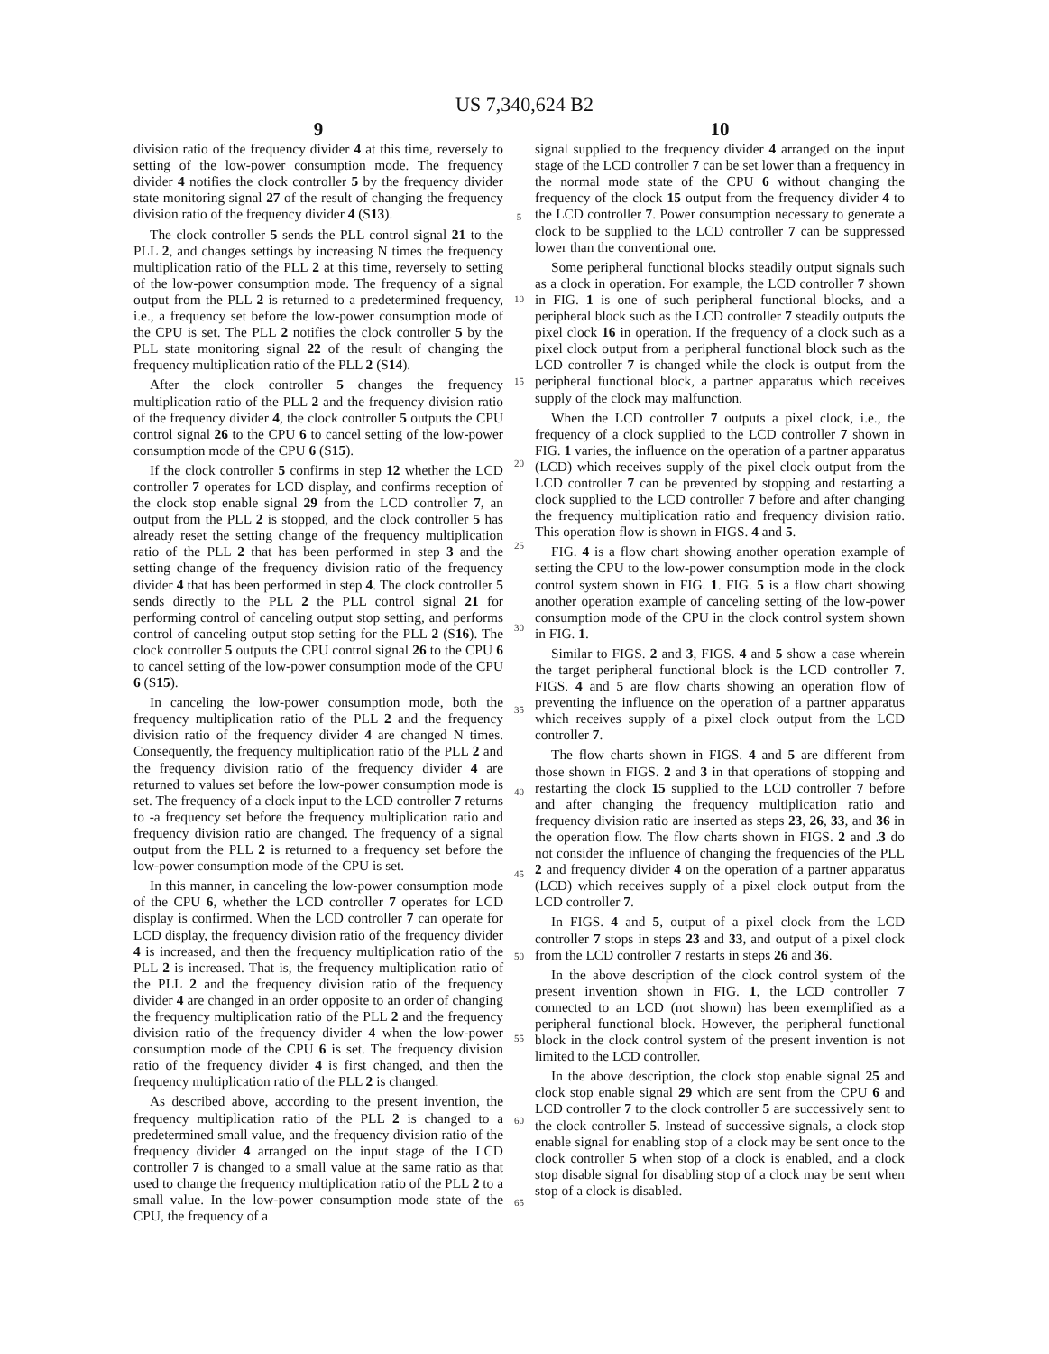US 7,340,624 B2
9
division ratio of the frequency divider 4 at this time, reversely to setting of the low-power consumption mode. The frequency divider 4 notifies the clock controller 5 by the frequency divider state monitoring signal 27 of the result of changing the frequency division ratio of the frequency divider 4 (S13).
The clock controller 5 sends the PLL control signal 21 to the PLL 2, and changes settings by increasing N times the frequency multiplication ratio of the PLL 2 at this time, reversely to setting of the low-power consumption mode. The frequency of a signal output from the PLL 2 is returned to a predetermined frequency, i.e., a frequency set before the low-power consumption mode of the CPU is set. The PLL 2 notifies the clock controller 5 by the PLL state monitoring signal 22 of the result of changing the frequency multiplication ratio of the PLL 2 (S14).
After the clock controller 5 changes the frequency multiplication ratio of the PLL 2 and the frequency division ratio of the frequency divider 4, the clock controller 5 outputs the CPU control signal 26 to the CPU 6 to cancel setting of the low-power consumption mode of the CPU 6 (S15).
If the clock controller 5 confirms in step 12 whether the LCD controller 7 operates for LCD display, and confirms reception of the clock stop enable signal 29 from the LCD controller 7, an output from the PLL 2 is stopped, and the clock controller 5 has already reset the setting change of the frequency multiplication ratio of the PLL 2 that has been performed in step 3 and the setting change of the frequency division ratio of the frequency divider 4 that has been performed in step 4. The clock controller 5 sends directly to the PLL 2 the PLL control signal 21 for performing control of canceling output stop setting, and performs control of canceling output stop setting for the PLL 2 (S16). The clock controller 5 outputs the CPU control signal 26 to the CPU 6 to cancel setting of the low-power consumption mode of the CPU 6 (S15).
In canceling the low-power consumption mode, both the frequency multiplication ratio of the PLL 2 and the frequency division ratio of the frequency divider 4 are changed N times. Consequently, the frequency multiplication ratio of the PLL 2 and the frequency division ratio of the frequency divider 4 are returned to values set before the low-power consumption mode is set. The frequency of a clock input to the LCD controller 7 returns to -a frequency set before the frequency multiplication ratio and frequency division ratio are changed. The frequency of a signal output from the PLL 2 is returned to a frequency set before the low-power consumption mode of the CPU is set.
In this manner, in canceling the low-power consumption mode of the CPU 6, whether the LCD controller 7 operates for LCD display is confirmed. When the LCD controller 7 can operate for LCD display, the frequency division ratio of the frequency divider 4 is increased, and then the frequency multiplication ratio of the PLL 2 is increased. That is, the frequency multiplication ratio of the PLL 2 and the frequency division ratio of the frequency divider 4 are changed in an order opposite to an order of changing the frequency multiplication ratio of the PLL 2 and the frequency division ratio of the frequency divider 4 when the low-power consumption mode of the CPU 6 is set. The frequency division ratio of the frequency divider 4 is first changed, and then the frequency multiplication ratio of the PLL 2 is changed.
As described above, according to the present invention, the frequency multiplication ratio of the PLL 2 is changed to a predetermined small value, and the frequency division ratio of the frequency divider 4 arranged on the input stage of the LCD controller 7 is changed to a small value at the same ratio as that used to change the frequency multiplication ratio of the PLL 2 to a small value. In the low-power consumption mode state of the CPU, the frequency of a
5
10
15
20
25
30
35
40
45
50
55
60
65
10
signal supplied to the frequency divider 4 arranged on the input stage of the LCD controller 7 can be set lower than a frequency in the normal mode state of the CPU 6 without changing the frequency of the clock 15 output from the frequency divider 4 to the LCD controller 7. Power consumption necessary to generate a clock to be supplied to the LCD controller 7 can be suppressed lower than the conventional one.
Some peripheral functional blocks steadily output signals such as a clock in operation. For example, the LCD controller 7 shown in FIG. 1 is one of such peripheral functional blocks, and a peripheral block such as the LCD controller 7 steadily outputs the pixel clock 16 in operation. If the frequency of a clock such as a pixel clock output from a peripheral functional block such as the LCD controller 7 is changed while the clock is output from the peripheral functional block, a partner apparatus which receives supply of the clock may malfunction.
When the LCD controller 7 outputs a pixel clock, i.e., the frequency of a clock supplied to the LCD controller 7 shown in FIG. 1 varies, the influence on the operation of a partner apparatus (LCD) which receives supply of the pixel clock output from the LCD controller 7 can be prevented by stopping and restarting a clock supplied to the LCD controller 7 before and after changing the frequency multiplication ratio and frequency division ratio. This operation flow is shown in FIGS. 4 and 5.
FIG. 4 is a flow chart showing another operation example of setting the CPU to the low-power consumption mode in the clock control system shown in FIG. 1. FIG. 5 is a flow chart showing another operation example of canceling setting of the low-power consumption mode of the CPU in the clock control system shown in FIG. 1.
Similar to FIGS. 2 and 3, FIGS. 4 and 5 show a case wherein the target peripheral functional block is the LCD controller 7. FIGS. 4 and 5 are flow charts showing an operation flow of preventing the influence on the operation of a partner apparatus which receives supply of a pixel clock output from the LCD controller 7.
The flow charts shown in FIGS. 4 and 5 are different from those shown in FIGS. 2 and 3 in that operations of stopping and restarting the clock 15 supplied to the LCD controller 7 before and after changing the frequency multiplication ratio and frequency division ratio are inserted as steps 23, 26, 33, and 36 in the operation flow. The flow charts shown in FIGS. 2 and .3 do not consider the influence of changing the frequencies of the PLL 2 and frequency divider 4 on the operation of a partner apparatus (LCD) which receives supply of a pixel clock output from the LCD controller 7.
In FIGS. 4 and 5, output of a pixel clock from the LCD controller 7 stops in steps 23 and 33, and output of a pixel clock from the LCD controller 7 restarts in steps 26 and 36.
In the above description of the clock control system of the present invention shown in FIG. 1, the LCD controller 7 connected to an LCD (not shown) has been exemplified as a peripheral functional block. However, the peripheral functional block in the clock control system of the present invention is not limited to the LCD controller.
In the above description, the clock stop enable signal 25 and clock stop enable signal 29 which are sent from the CPU 6 and LCD controller 7 to the clock controller 5 are successively sent to the clock controller 5. Instead of successive signals, a clock stop enable signal for enabling stop of a clock may be sent once to the clock controller 5 when stop of a clock is enabled, and a clock stop disable signal for disabling stop of a clock may be sent when stop of a clock is disabled.